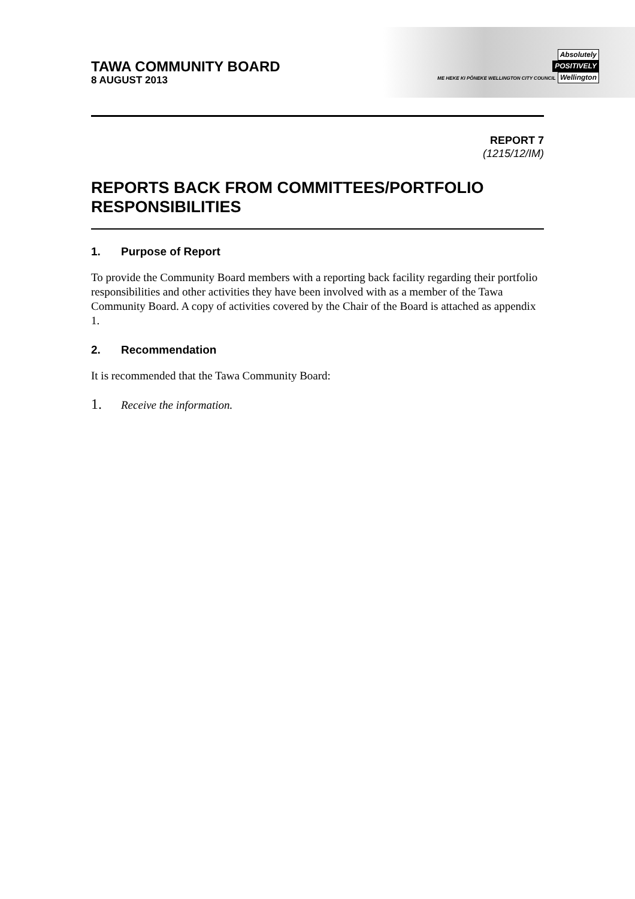Absolutely
POSITIVELY
ME HEKE KI PŌNEKE WELLINGTON CITY COUNCIL Wellington
TAWA COMMUNITY BOARD
8 AUGUST 2013
REPORT 7
(1215/12/IM)
REPORTS BACK FROM COMMITTEES/PORTFOLIO RESPONSIBILITIES
1. Purpose of Report
To provide the Community Board members with a reporting back facility regarding their portfolio responsibilities and other activities they have been involved with as a member of the Tawa Community Board. A copy of activities covered by the Chair of the Board is attached as appendix 1.
2. Recommendation
It is recommended that the Tawa Community Board:
1. Receive the information.